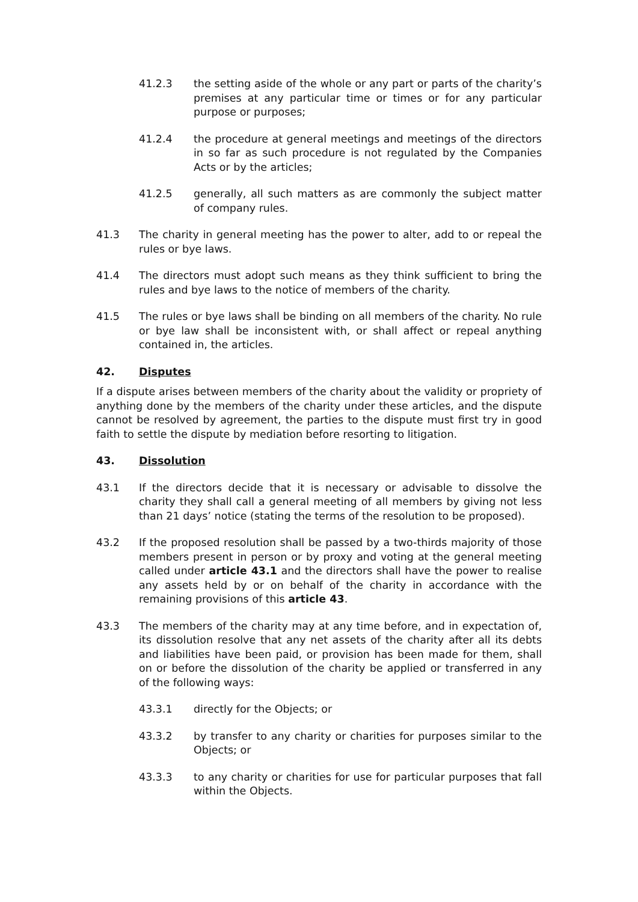41.2.3 the setting aside of the whole or any part or parts of the charity’s premises at any particular time or times or for any particular purpose or purposes;
41.2.4 the procedure at general meetings and meetings of the directors in so far as such procedure is not regulated by the Companies Acts or by the articles;
41.2.5 generally, all such matters as are commonly the subject matter of company rules.
41.3 The charity in general meeting has the power to alter, add to or repeal the rules or bye laws.
41.4 The directors must adopt such means as they think sufficient to bring the rules and bye laws to the notice of members of the charity.
41.5 The rules or bye laws shall be binding on all members of the charity. No rule or bye law shall be inconsistent with, or shall affect or repeal anything contained in, the articles.
42. Disputes
If a dispute arises between members of the charity about the validity or propriety of anything done by the members of the charity under these articles, and the dispute cannot be resolved by agreement, the parties to the dispute must first try in good faith to settle the dispute by mediation before resorting to litigation.
43. Dissolution
43.1 If the directors decide that it is necessary or advisable to dissolve the charity they shall call a general meeting of all members by giving not less than 21 days’ notice (stating the terms of the resolution to be proposed).
43.2 If the proposed resolution shall be passed by a two-thirds majority of those members present in person or by proxy and voting at the general meeting called under article 43.1 and the directors shall have the power to realise any assets held by or on behalf of the charity in accordance with the remaining provisions of this article 43.
43.3 The members of the charity may at any time before, and in expectation of, its dissolution resolve that any net assets of the charity after all its debts and liabilities have been paid, or provision has been made for them, shall on or before the dissolution of the charity be applied or transferred in any of the following ways:
43.3.1 directly for the Objects; or
43.3.2 by transfer to any charity or charities for purposes similar to the Objects; or
43.3.3 to any charity or charities for use for particular purposes that fall within the Objects.